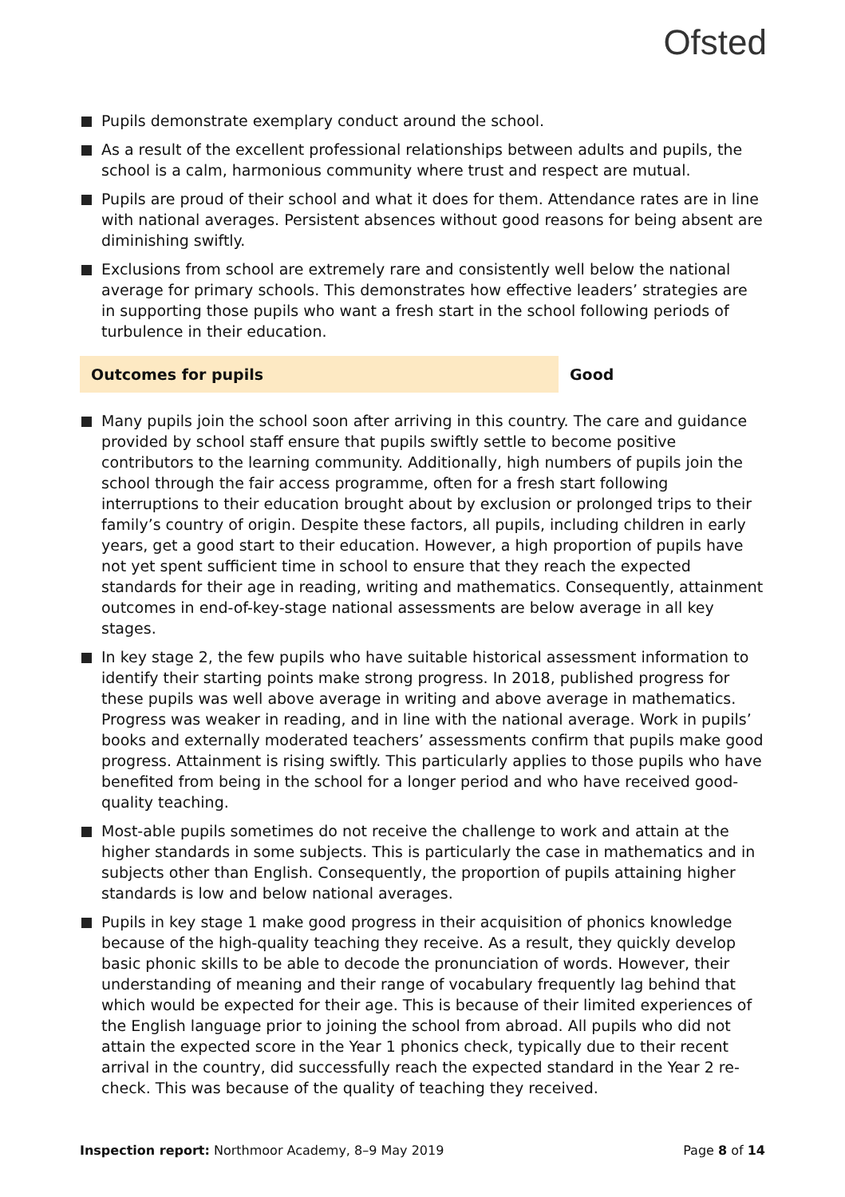Ofsted
Pupils demonstrate exemplary conduct around the school.
As a result of the excellent professional relationships between adults and pupils, the school is a calm, harmonious community where trust and respect are mutual.
Pupils are proud of their school and what it does for them. Attendance rates are in line with national averages. Persistent absences without good reasons for being absent are diminishing swiftly.
Exclusions from school are extremely rare and consistently well below the national average for primary schools. This demonstrates how effective leaders’ strategies are in supporting those pupils who want a fresh start in the school following periods of turbulence in their education.
Outcomes for pupils Good
Many pupils join the school soon after arriving in this country. The care and guidance provided by school staff ensure that pupils swiftly settle to become positive contributors to the learning community. Additionally, high numbers of pupils join the school through the fair access programme, often for a fresh start following interruptions to their education brought about by exclusion or prolonged trips to their family’s country of origin. Despite these factors, all pupils, including children in early years, get a good start to their education. However, a high proportion of pupils have not yet spent sufficient time in school to ensure that they reach the expected standards for their age in reading, writing and mathematics. Consequently, attainment outcomes in end-of-key-stage national assessments are below average in all key stages.
In key stage 2, the few pupils who have suitable historical assessment information to identify their starting points make strong progress. In 2018, published progress for these pupils was well above average in writing and above average in mathematics. Progress was weaker in reading, and in line with the national average. Work in pupils’ books and externally moderated teachers’ assessments confirm that pupils make good progress. Attainment is rising swiftly. This particularly applies to those pupils who have benefited from being in the school for a longer period and who have received good-quality teaching.
Most-able pupils sometimes do not receive the challenge to work and attain at the higher standards in some subjects. This is particularly the case in mathematics and in subjects other than English. Consequently, the proportion of pupils attaining higher standards is low and below national averages.
Pupils in key stage 1 make good progress in their acquisition of phonics knowledge because of the high-quality teaching they receive. As a result, they quickly develop basic phonic skills to be able to decode the pronunciation of words. However, their understanding of meaning and their range of vocabulary frequently lag behind that which would be expected for their age. This is because of their limited experiences of the English language prior to joining the school from abroad. All pupils who did not attain the expected score in the Year 1 phonics check, typically due to their recent arrival in the country, did successfully reach the expected standard in the Year 2 re-check. This was because of the quality of teaching they received.
Inspection report: Northmoor Academy, 8–9 May 2019 Page 8 of 14